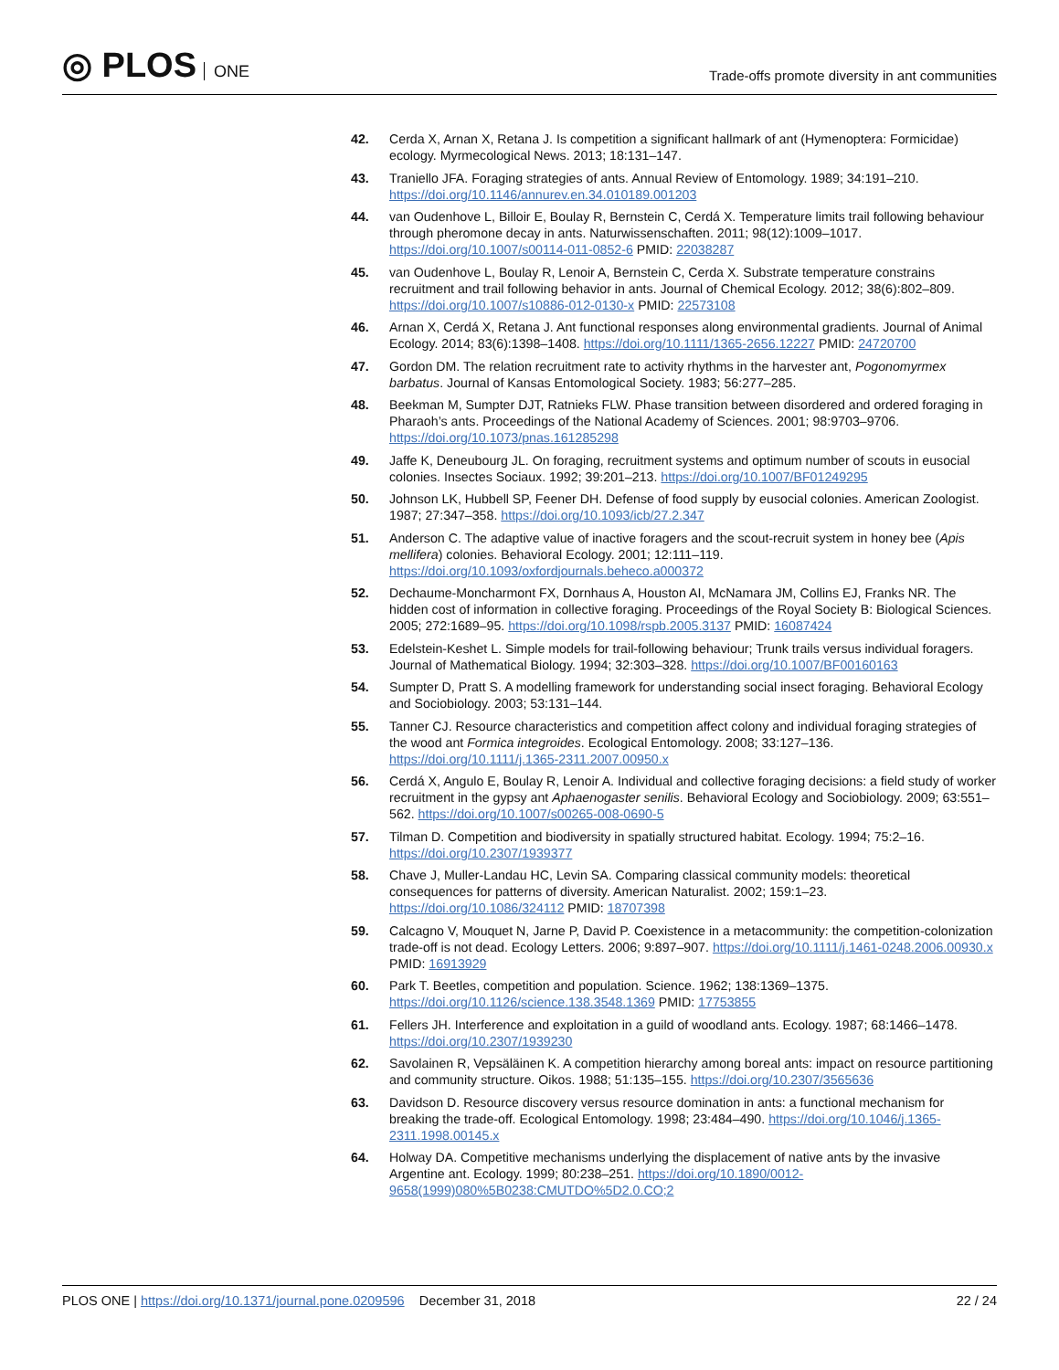◎ PLOS ONE
Trade-offs promote diversity in ant communities
42. Cerda X, Arnan X, Retana J. Is competition a significant hallmark of ant (Hymenoptera: Formicidae) ecology. Myrmecological News. 2013; 18:131–147.
43. Traniello JFA. Foraging strategies of ants. Annual Review of Entomology. 1989; 34:191–210. https://doi.org/10.1146/annurev.en.34.010189.001203
44. van Oudenhove L, Billoir E, Boulay R, Bernstein C, Cerdá X. Temperature limits trail following behaviour through pheromone decay in ants. Naturwissenschaften. 2011; 98(12):1009–1017. https://doi.org/10.1007/s00114-011-0852-6 PMID: 22038287
45. van Oudenhove L, Boulay R, Lenoir A, Bernstein C, Cerda X. Substrate temperature constrains recruitment and trail following behavior in ants. Journal of Chemical Ecology. 2012; 38(6):802–809. https://doi.org/10.1007/s10886-012-0130-x PMID: 22573108
46. Arnan X, Cerdá X, Retana J. Ant functional responses along environmental gradients. Journal of Animal Ecology. 2014; 83(6):1398–1408. https://doi.org/10.1111/1365-2656.12227 PMID: 24720700
47. Gordon DM. The relation recruitment rate to activity rhythms in the harvester ant, Pogonomyrmex barbatus. Journal of Kansas Entomological Society. 1983; 56:277–285.
48. Beekman M, Sumpter DJT, Ratnieks FLW. Phase transition between disordered and ordered foraging in Pharaoh’s ants. Proceedings of the National Academy of Sciences. 2001; 98:9703–9706. https://doi.org/10.1073/pnas.161285298
49. Jaffe K, Deneubourg JL. On foraging, recruitment systems and optimum number of scouts in eusocial colonies. Insectes Sociaux. 1992; 39:201–213. https://doi.org/10.1007/BF01249295
50. Johnson LK, Hubbell SP, Feener DH. Defense of food supply by eusocial colonies. American Zoologist. 1987; 27:347–358. https://doi.org/10.1093/icb/27.2.347
51. Anderson C. The adaptive value of inactive foragers and the scout-recruit system in honey bee (Apis mellifera) colonies. Behavioral Ecology. 2001; 12:111–119. https://doi.org/10.1093/oxfordjournals.beheco.a000372
52. Dechaume-Moncharmont FX, Dornhaus A, Houston AI, McNamara JM, Collins EJ, Franks NR. The hidden cost of information in collective foraging. Proceedings of the Royal Society B: Biological Sciences. 2005; 272:1689–95. https://doi.org/10.1098/rspb.2005.3137 PMID: 16087424
53. Edelstein-Keshet L. Simple models for trail-following behaviour; Trunk trails versus individual foragers. Journal of Mathematical Biology. 1994; 32:303–328. https://doi.org/10.1007/BF00160163
54. Sumpter D, Pratt S. A modelling framework for understanding social insect foraging. Behavioral Ecology and Sociobiology. 2003; 53:131–144.
55. Tanner CJ. Resource characteristics and competition affect colony and individual foraging strategies of the wood ant Formica integroides. Ecological Entomology. 2008; 33:127–136. https://doi.org/10.1111/j.1365-2311.2007.00950.x
56. Cerdá X, Angulo E, Boulay R, Lenoir A. Individual and collective foraging decisions: a field study of worker recruitment in the gypsy ant Aphaenogaster senilis. Behavioral Ecology and Sociobiology. 2009; 63:551–562. https://doi.org/10.1007/s00265-008-0690-5
57. Tilman D. Competition and biodiversity in spatially structured habitat. Ecology. 1994; 75:2–16. https://doi.org/10.2307/1939377
58. Chave J, Muller-Landau HC, Levin SA. Comparing classical community models: theoretical consequences for patterns of diversity. American Naturalist. 2002; 159:1–23. https://doi.org/10.1086/324112 PMID: 18707398
59. Calcagno V, Mouquet N, Jarne P, David P. Coexistence in a metacommunity: the competition-colonization trade-off is not dead. Ecology Letters. 2006; 9:897–907. https://doi.org/10.1111/j.1461-0248.2006.00930.x PMID: 16913929
60. Park T. Beetles, competition and population. Science. 1962; 138:1369–1375. https://doi.org/10.1126/science.138.3548.1369 PMID: 17753855
61. Fellers JH. Interference and exploitation in a guild of woodland ants. Ecology. 1987; 68:1466–1478. https://doi.org/10.2307/1939230
62. Savolainen R, Vepsäläinen K. A competition hierarchy among boreal ants: impact on resource partitioning and community structure. Oikos. 1988; 51:135–155. https://doi.org/10.2307/3565636
63. Davidson D. Resource discovery versus resource domination in ants: a functional mechanism for breaking the trade-off. Ecological Entomology. 1998; 23:484–490. https://doi.org/10.1046/j.1365-2311.1998.00145.x
64. Holway DA. Competitive mechanisms underlying the displacement of native ants by the invasive Argentine ant. Ecology. 1999; 80:238–251. https://doi.org/10.1890/0012-9658(1999)080%5B0238:CMUTDO%5D2.0.CO;2
PLOS ONE | https://doi.org/10.1371/journal.pone.0209596 December 31, 2018
22 / 24